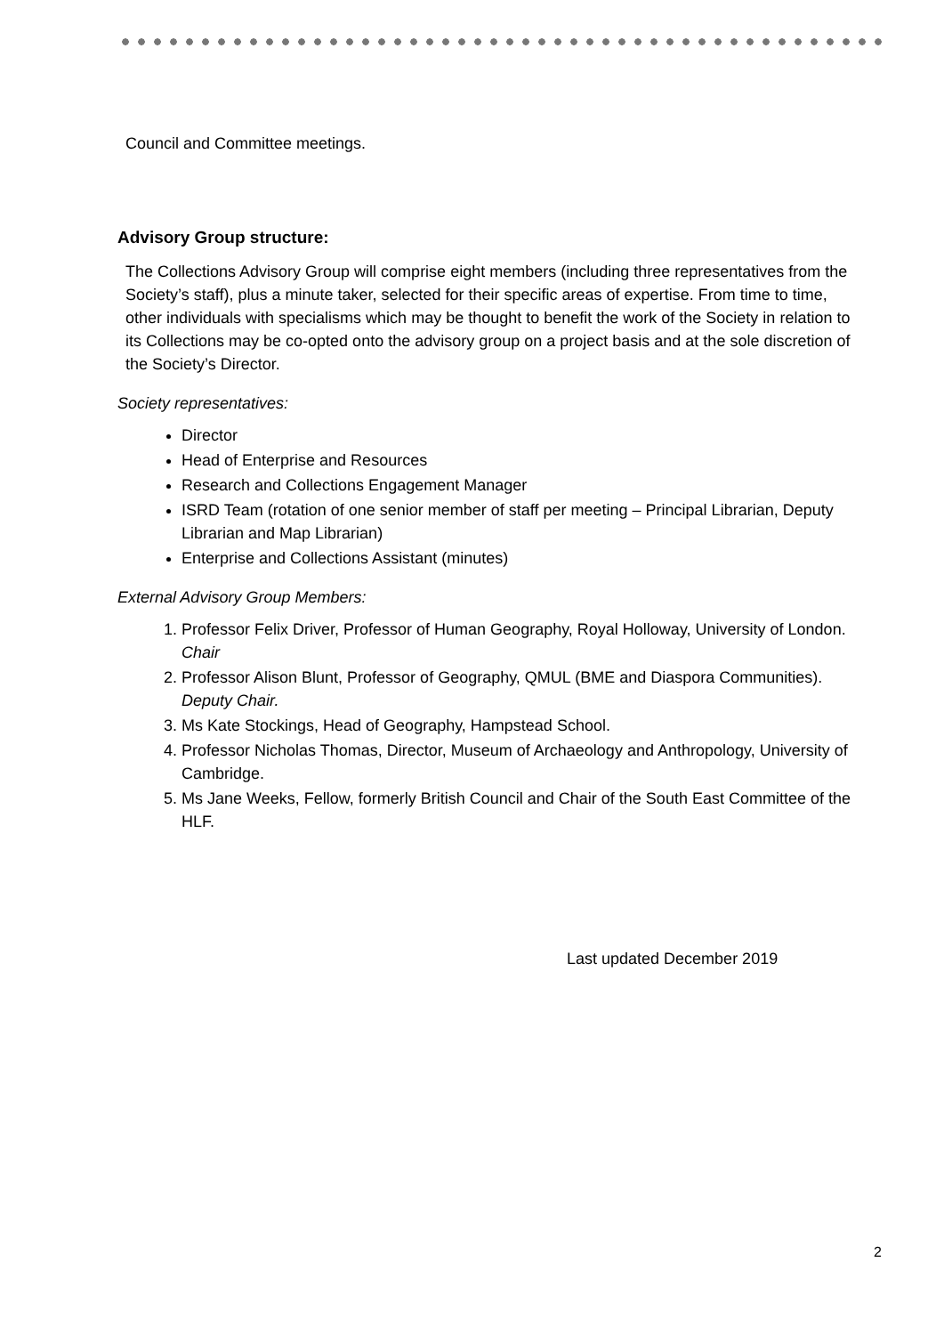Council and Committee meetings.
Advisory Group structure:
The Collections Advisory Group will comprise eight members (including three representatives from the Society’s staff), plus a minute taker, selected for their specific areas of expertise. From time to time, other individuals with specialisms which may be thought to benefit the work of the Society in relation to its Collections may be co-opted onto the advisory group on a project basis and at the sole discretion of the Society’s Director.
Society representatives:
Director
Head of Enterprise and Resources
Research and Collections Engagement Manager
ISRD Team (rotation of one senior member of staff per meeting – Principal Librarian, Deputy Librarian and Map Librarian)
Enterprise and Collections Assistant (minutes)
External Advisory Group Members:
1. Professor Felix Driver, Professor of Human Geography, Royal Holloway, University of London. Chair
2. Professor Alison Blunt, Professor of Geography, QMUL (BME and Diaspora Communities). Deputy Chair.
3. Ms Kate Stockings, Head of Geography, Hampstead School.
4. Professor Nicholas Thomas, Director, Museum of Archaeology and Anthropology, University of Cambridge.
5. Ms Jane Weeks, Fellow, formerly British Council and Chair of the South East Committee of the HLF.
Last updated December 2019
2